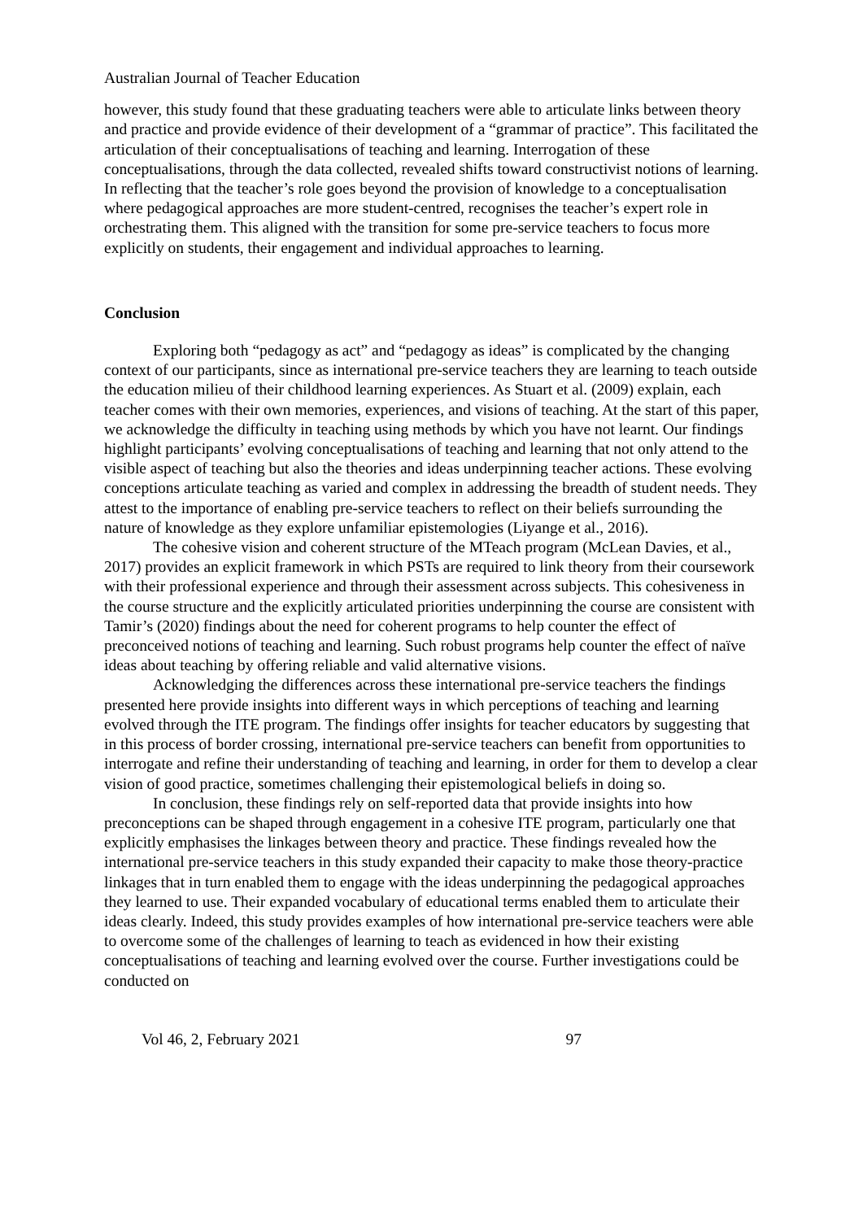Australian Journal of Teacher Education
however, this study found that these graduating teachers were able to articulate links between theory and practice and provide evidence of their development of a “grammar of practice”. This facilitated the articulation of their conceptualisations of teaching and learning. Interrogation of these conceptualisations, through the data collected, revealed shifts toward constructivist notions of learning. In reflecting that the teacher’s role goes beyond the provision of knowledge to a conceptualisation where pedagogical approaches are more student-centred, recognises the teacher’s expert role in orchestrating them. This aligned with the transition for some pre-service teachers to focus more explicitly on students, their engagement and individual approaches to learning.
Conclusion
Exploring both “pedagogy as act” and “pedagogy as ideas” is complicated by the changing context of our participants, since as international pre-service teachers they are learning to teach outside the education milieu of their childhood learning experiences. As Stuart et al. (2009) explain, each teacher comes with their own memories, experiences, and visions of teaching. At the start of this paper, we acknowledge the difficulty in teaching using methods by which you have not learnt. Our findings highlight participants’ evolving conceptualisations of teaching and learning that not only attend to the visible aspect of teaching but also the theories and ideas underpinning teacher actions. These evolving conceptions articulate teaching as varied and complex in addressing the breadth of student needs. They attest to the importance of enabling pre-service teachers to reflect on their beliefs surrounding the nature of knowledge as they explore unfamiliar epistemologies (Liyange et al., 2016).
The cohesive vision and coherent structure of the MTeach program (McLean Davies, et al., 2017) provides an explicit framework in which PSTs are required to link theory from their coursework with their professional experience and through their assessment across subjects. This cohesiveness in the course structure and the explicitly articulated priorities underpinning the course are consistent with Tamir’s (2020) findings about the need for coherent programs to help counter the effect of preconceived notions of teaching and learning. Such robust programs help counter the effect of naïve ideas about teaching by offering reliable and valid alternative visions.
Acknowledging the differences across these international pre-service teachers the findings presented here provide insights into different ways in which perceptions of teaching and learning evolved through the ITE program. The findings offer insights for teacher educators by suggesting that in this process of border crossing, international pre-service teachers can benefit from opportunities to interrogate and refine their understanding of teaching and learning, in order for them to develop a clear vision of good practice, sometimes challenging their epistemological beliefs in doing so.
In conclusion, these findings rely on self-reported data that provide insights into how preconceptions can be shaped through engagement in a cohesive ITE program, particularly one that explicitly emphasises the linkages between theory and practice. These findings revealed how the international pre-service teachers in this study expanded their capacity to make those theory-practice linkages that in turn enabled them to engage with the ideas underpinning the pedagogical approaches they learned to use. Their expanded vocabulary of educational terms enabled them to articulate their ideas clearly. Indeed, this study provides examples of how international pre-service teachers were able to overcome some of the challenges of learning to teach as evidenced in how their existing conceptualisations of teaching and learning evolved over the course. Further investigations could be conducted on
Vol 46, 2, February 2021 97